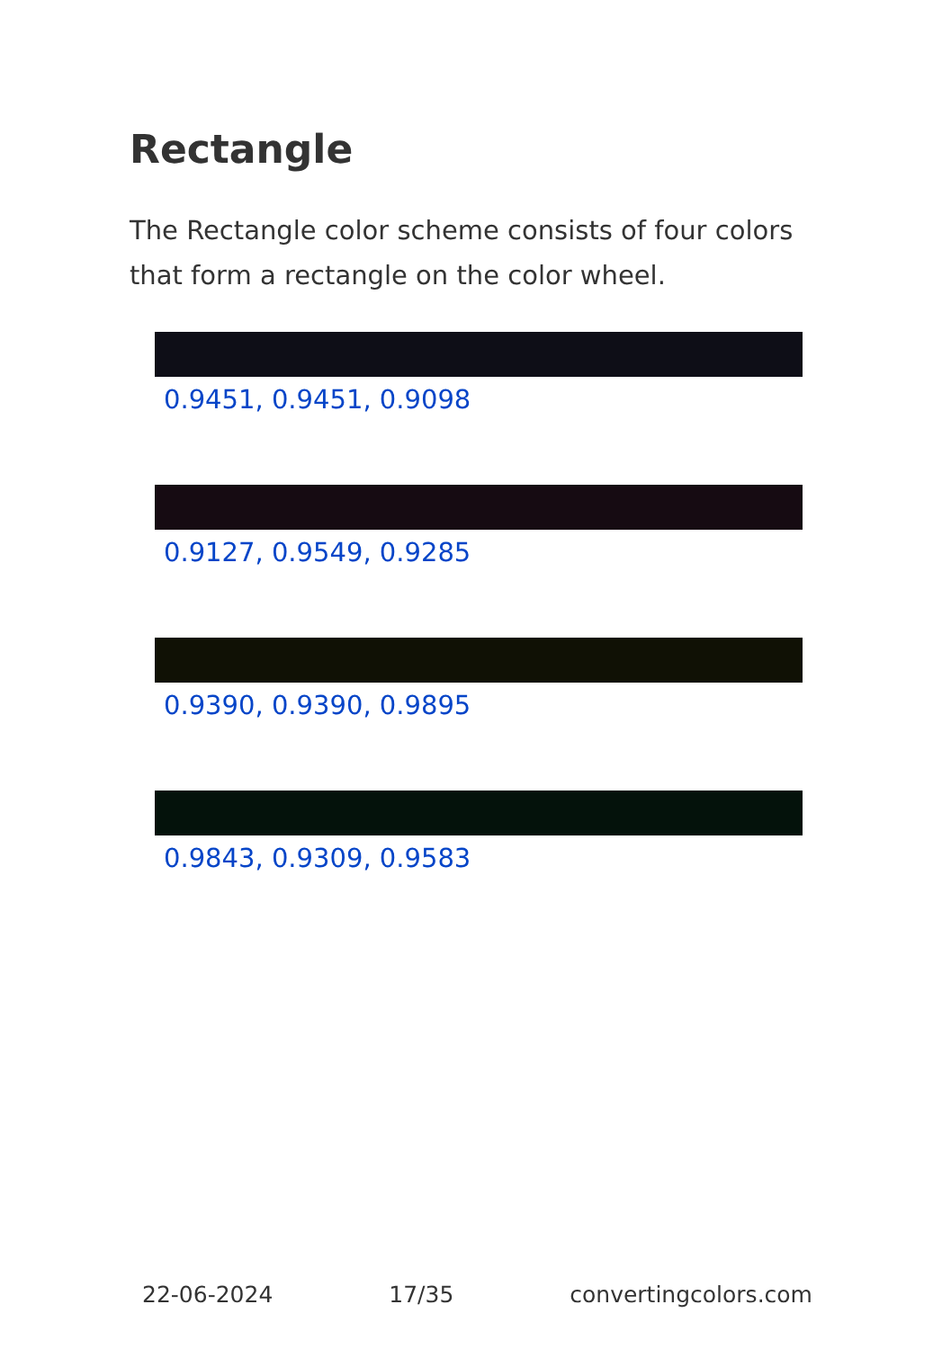Rectangle
The Rectangle color scheme consists of four colors that form a rectangle on the color wheel.
0.9451, 0.9451, 0.9098
0.9127, 0.9549, 0.9285
0.9390, 0.9390, 0.9895
0.9843, 0.9309, 0.9583
22-06-2024 17/35 convertingcolors.com